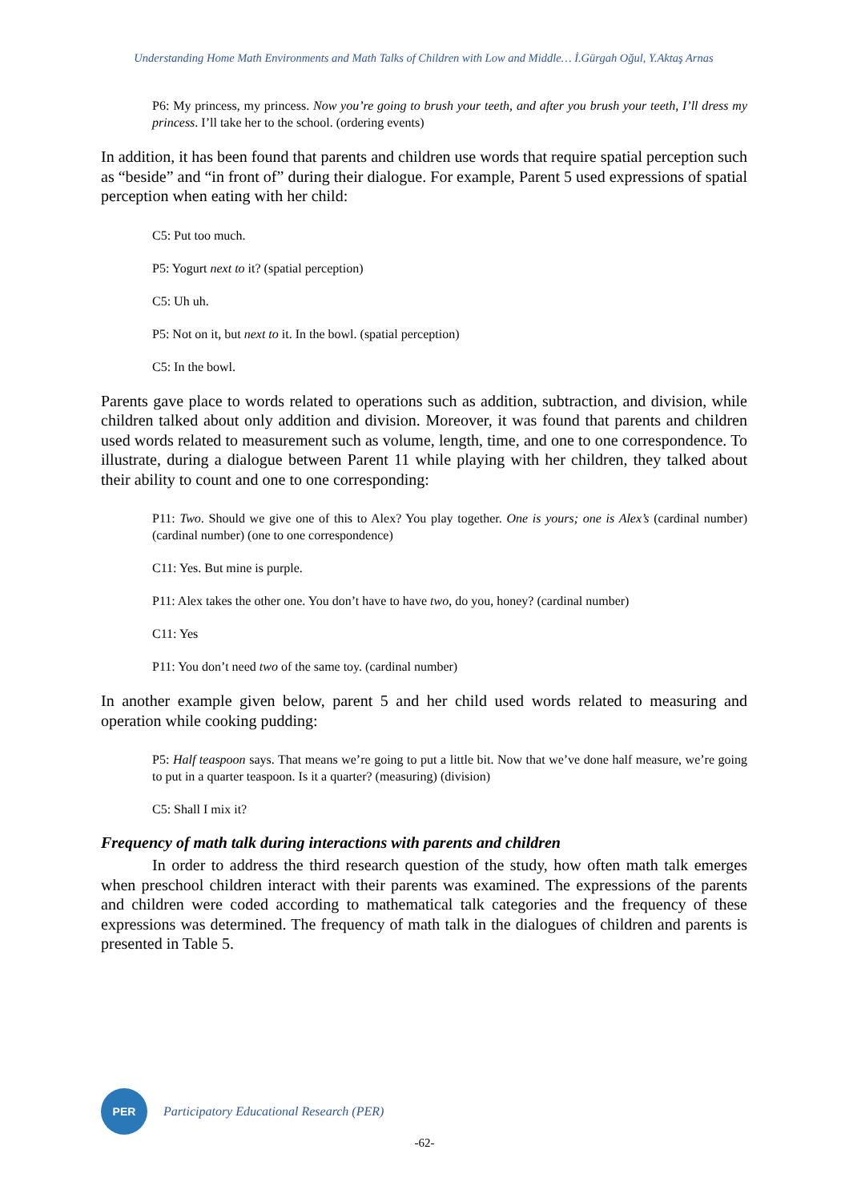Understanding Home Math Environments and Math Talks of Children with Low and Middle… İ.Gürgah Oğul, Y.Aktaş Arnas
P6: My princess, my princess. Now you’re going to brush your teeth, and after you brush your teeth, I’ll dress my princess. I’ll take her to the school. (ordering events)
In addition, it has been found that parents and children use words that require spatial perception such as “beside” and “in front of” during their dialogue. For example, Parent 5 used expressions of spatial perception when eating with her child:
C5: Put too much.
P5: Yogurt next to it? (spatial perception)
C5: Uh uh.
P5: Not on it, but next to it. In the bowl. (spatial perception)
C5: In the bowl.
Parents gave place to words related to operations such as addition, subtraction, and division, while children talked about only addition and division. Moreover, it was found that parents and children used words related to measurement such as volume, length, time, and one to one correspondence. To illustrate, during a dialogue between Parent 11 while playing with her children, they talked about their ability to count and one to one corresponding:
P11: Two. Should we give one of this to Alex? You play together. One is yours; one is Alex’s (cardinal number) (cardinal number) (one to one correspondence)
C11: Yes. But mine is purple.
P11: Alex takes the other one. You don’t have to have two, do you, honey? (cardinal number)
C11: Yes
P11: You don’t need two of the same toy. (cardinal number)
In another example given below, parent 5 and her child used words related to measuring and operation while cooking pudding:
P5: Half teaspoon says. That means we’re going to put a little bit. Now that we’ve done half measure, we’re going to put in a quarter teaspoon. Is it a quarter? (measuring) (division)
C5: Shall I mix it?
Frequency of math talk during interactions with parents and children
In order to address the third research question of the study, how often math talk emerges when preschool children interact with their parents was examined. The expressions of the parents and children were coded according to mathematical talk categories and the frequency of these expressions was determined. The frequency of math talk in the dialogues of children and parents is presented in Table 5.
PER
Participatory Educational Research (PER)
-62-